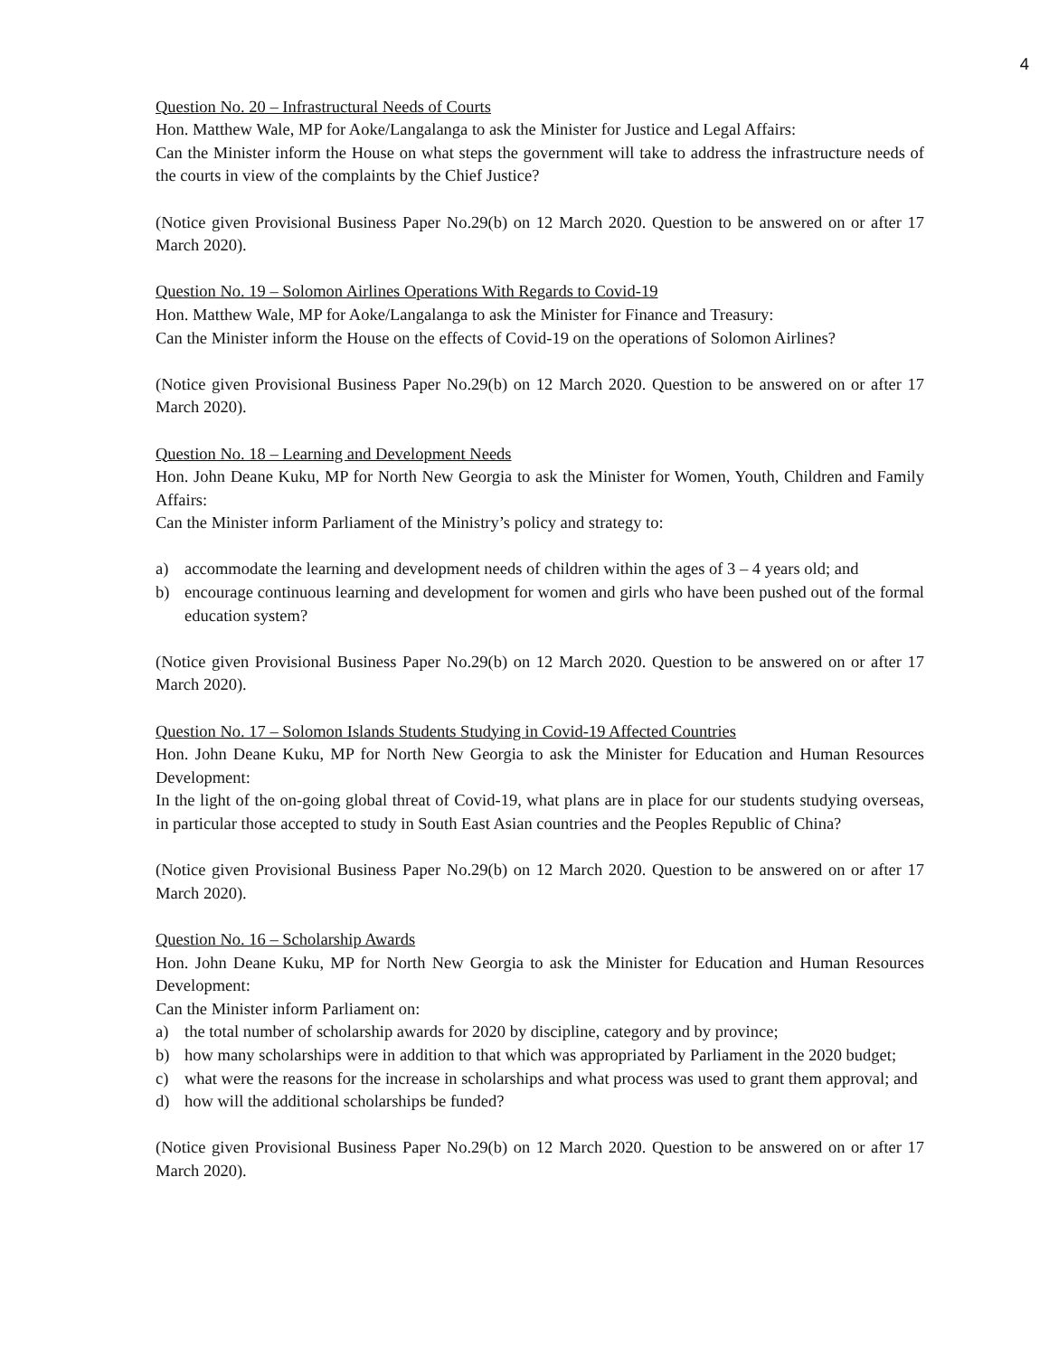4
Question No. 20 – Infrastructural Needs of Courts
Hon. Matthew Wale, MP for Aoke/Langalanga to ask the Minister for Justice and Legal Affairs:
Can the Minister inform the House on what steps the government will take to address the infrastructure needs of the courts in view of the complaints by the Chief Justice?
(Notice given Provisional Business Paper No.29(b) on 12 March 2020. Question to be answered on or after 17 March 2020).
Question No. 19 – Solomon Airlines Operations With Regards to Covid-19
Hon. Matthew Wale, MP for Aoke/Langalanga to ask the Minister for Finance and Treasury:
Can the Minister inform the House on the effects of Covid-19 on the operations of Solomon Airlines?
(Notice given Provisional Business Paper No.29(b) on 12 March 2020. Question to be answered on or after 17 March 2020).
Question No. 18 – Learning and Development Needs
Hon. John Deane Kuku, MP for North New Georgia to ask the Minister for Women, Youth, Children and Family Affairs:
Can the Minister inform Parliament of the Ministry’s policy and strategy to:
a) accommodate the learning and development needs of children within the ages of 3 – 4 years old; and
b) encourage continuous learning and development for women and girls who have been pushed out of the formal education system?
(Notice given Provisional Business Paper No.29(b) on 12 March 2020. Question to be answered on or after 17 March 2020).
Question No. 17 – Solomon Islands Students Studying in Covid-19 Affected Countries
Hon. John Deane Kuku, MP for North New Georgia to ask the Minister for Education and Human Resources Development:
In the light of the on-going global threat of Covid-19, what plans are in place for our students studying overseas, in particular those accepted to study in South East Asian countries and the Peoples Republic of China?
(Notice given Provisional Business Paper No.29(b) on 12 March 2020. Question to be answered on or after 17 March 2020).
Question No. 16 – Scholarship Awards
Hon. John Deane Kuku, MP for North New Georgia to ask the Minister for Education and Human Resources Development:
Can the Minister inform Parliament on:
a) the total number of scholarship awards for 2020 by discipline, category and by province;
b) how many scholarships were in addition to that which was appropriated by Parliament in the 2020 budget;
c) what were the reasons for the increase in scholarships and what process was used to grant them approval; and
d) how will the additional scholarships be funded?
(Notice given Provisional Business Paper No.29(b) on 12 March 2020. Question to be answered on or after 17 March 2020).